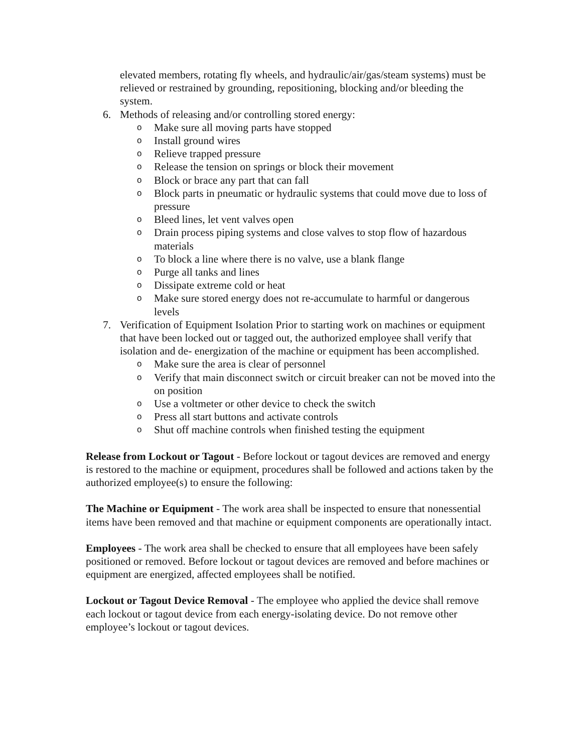elevated members, rotating fly wheels, and hydraulic/air/gas/steam systems) must be relieved or restrained by grounding, repositioning, blocking and/or bleeding the system.
6. Methods of releasing and/or controlling stored energy:
o Make sure all moving parts have stopped
o Install ground wires
o Relieve trapped pressure
o Release the tension on springs or block their movement
o Block or brace any part that can fall
o Block parts in pneumatic or hydraulic systems that could move due to loss of pressure
o Bleed lines, let vent valves open
o Drain process piping systems and close valves to stop flow of hazardous materials
o To block a line where there is no valve, use a blank flange
o Purge all tanks and lines
o Dissipate extreme cold or heat
o Make sure stored energy does not re-accumulate to harmful or dangerous levels
7. Verification of Equipment Isolation Prior to starting work on machines or equipment that have been locked out or tagged out, the authorized employee shall verify that isolation and de- energization of the machine or equipment has been accomplished.
o Make sure the area is clear of personnel
o Verify that main disconnect switch or circuit breaker can not be moved into the on position
o Use a voltmeter or other device to check the switch
o Press all start buttons and activate controls
o Shut off machine controls when finished testing the equipment
Release from Lockout or Tagout - Before lockout or tagout devices are removed and energy is restored to the machine or equipment, procedures shall be followed and actions taken by the authorized employee(s) to ensure the following:
The Machine or Equipment - The work area shall be inspected to ensure that nonessential items have been removed and that machine or equipment components are operationally intact.
Employees - The work area shall be checked to ensure that all employees have been safely positioned or removed. Before lockout or tagout devices are removed and before machines or equipment are energized, affected employees shall be notified.
Lockout or Tagout Device Removal - The employee who applied the device shall remove each lockout or tagout device from each energy-isolating device. Do not remove other employee’s lockout or tagout devices.